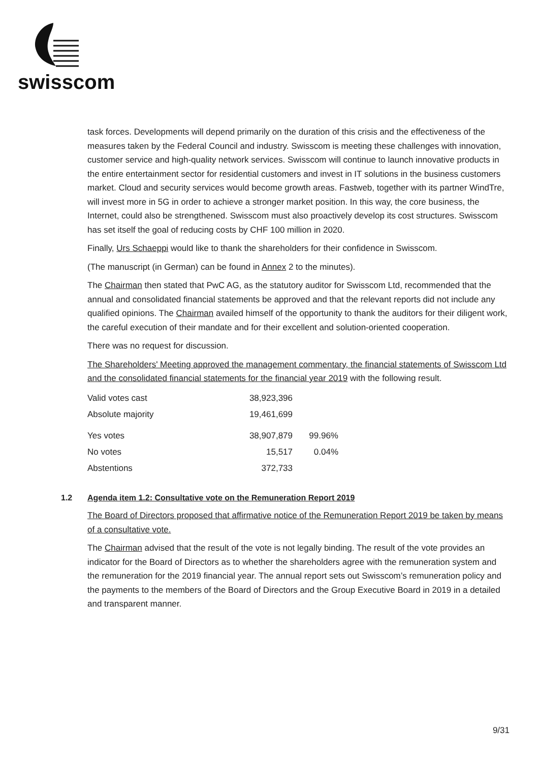swisscom
task forces. Developments will depend primarily on the duration of this crisis and the effectiveness of the measures taken by the Federal Council and industry. Swisscom is meeting these challenges with innovation, customer service and high-quality network services. Swisscom will continue to launch innovative products in the entire entertainment sector for residential customers and invest in IT solutions in the business customers market. Cloud and security services would become growth areas. Fastweb, together with its partner WindTre, will invest more in 5G in order to achieve a stronger market position. In this way, the core business, the Internet, could also be strengthened. Swisscom must also proactively develop its cost structures. Swisscom has set itself the goal of reducing costs by CHF 100 million in 2020.
Finally, Urs Schaeppi would like to thank the shareholders for their confidence in Swisscom.
(The manuscript (in German) can be found in Annex 2 to the minutes).
The Chairman then stated that PwC AG, as the statutory auditor for Swisscom Ltd, recommended that the annual and consolidated financial statements be approved and that the relevant reports did not include any qualified opinions. The Chairman availed himself of the opportunity to thank the auditors for their diligent work, the careful execution of their mandate and for their excellent and solution-oriented cooperation.
There was no request for discussion.
The Shareholders' Meeting approved the management commentary, the financial statements of Swisscom Ltd and the consolidated financial statements for the financial year 2019 with the following result.
| Valid votes cast | 38,923,396 | |
| Absolute majority | 19,461,699 | |
| Yes votes | 38,907,879 | 99.96% |
| No votes | 15,517 | 0.04% |
| Abstentions | 372,733 | |
1.2 Agenda item 1.2: Consultative vote on the Remuneration Report 2019
The Board of Directors proposed that affirmative notice of the Remuneration Report 2019 be taken by means of a consultative vote.
The Chairman advised that the result of the vote is not legally binding. The result of the vote provides an indicator for the Board of Directors as to whether the shareholders agree with the remuneration system and the remuneration for the 2019 financial year. The annual report sets out Swisscom’s remuneration policy and the payments to the members of the Board of Directors and the Group Executive Board in 2019 in a detailed and transparent manner.
9/31